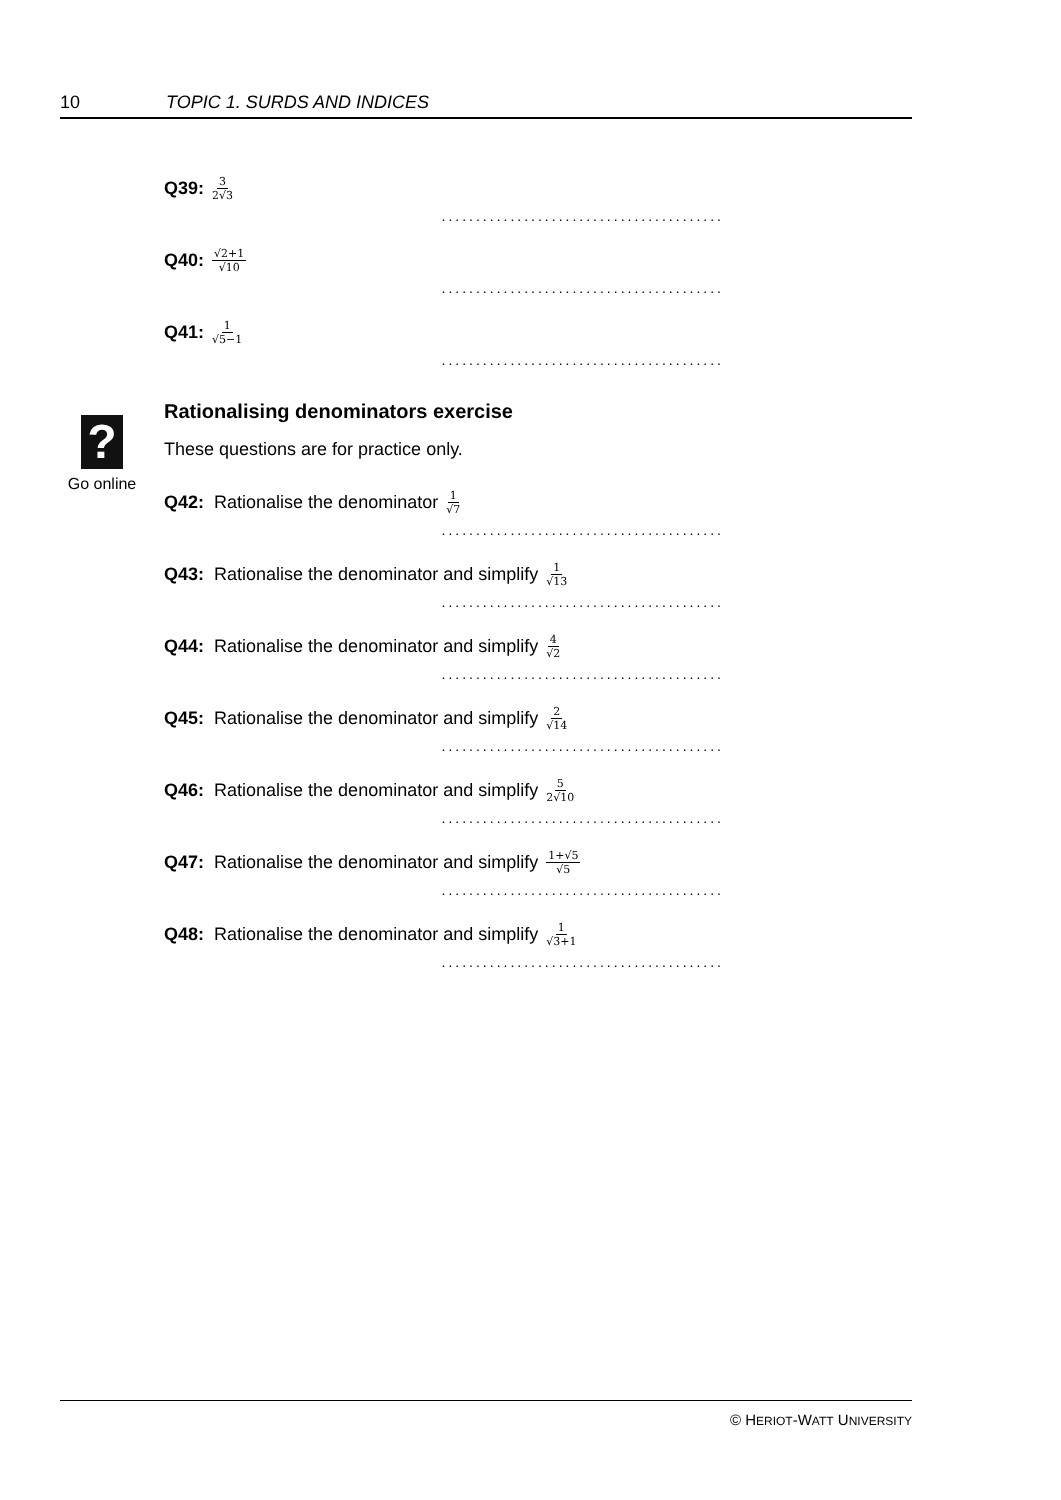10 TOPIC 1. SURDS AND INDICES
?
Go online
Q39: 3 2√3
.........................................
Q40: √2+1 √10
.........................................
Q41: 1 √5−1
.........................................
Rationalising denominators exercise
These questions are for practice only.
Q42: Rationalise the denominator 1 √7
.........................................
Q43: Rationalise the denominator and simplify 1 √13
.........................................
Q44: Rationalise the denominator and simplify 4 √2
.........................................
Q45: Rationalise the denominator and simplify 2 √14
.........................................
Q46: Rationalise the denominator and simplify 5 2√10
.........................................
Q47: Rationalise the denominator and simplify 1+√5 √5
.........................................
Q48: Rationalise the denominator and simplify 1 √3+1
.........................................
© HERIOT-WATT UNIVERSITY